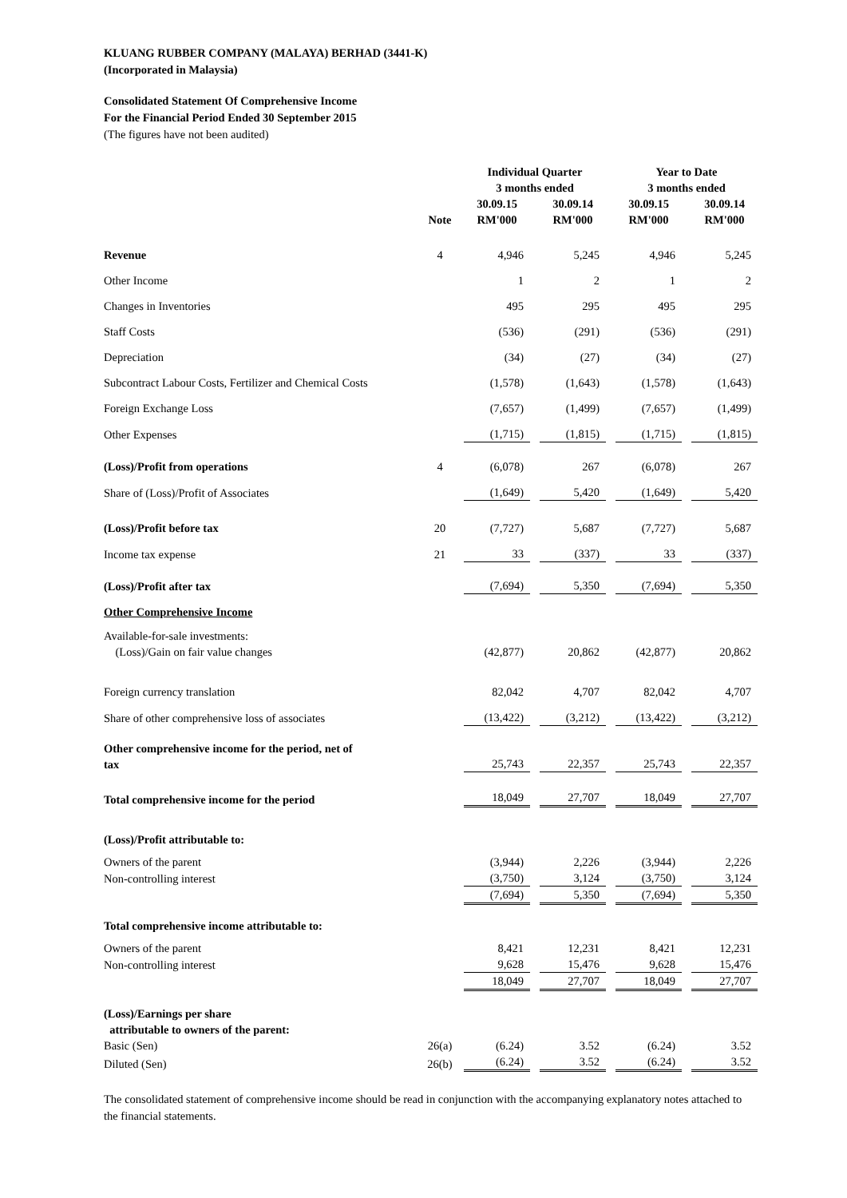KLUANG RUBBER COMPANY (MALAYA) BERHAD (3441-K)
(Incorporated in Malaysia)
Consolidated Statement Of Comprehensive Income
For the Financial Period Ended 30 September 2015
(The figures have not been audited)
| | | Individual Quarter 3 months ended | | | | Year to Date 3 months ended | | |
| --- | --- | --- | --- | --- | --- | --- | --- | --- |
| | Note | 30.09.15 RM'000 | | 30.09.14 RM'000 | | 30.09.15 RM'000 | | 30.09.14 RM'000 |
| Revenue | 4 | 4,946 | | 5,245 | | 4,946 | | 5,245 |
| Other Income | | 1 | | 2 | | 1 | | 2 |
| Changes in Inventories | | 495 | | 295 | | 495 | | 295 |
| Staff Costs | | (536) | | (291) | | (536) | | (291) |
| Depreciation | | (34) | | (27) | | (34) | | (27) |
| Subcontract Labour Costs, Fertilizer and Chemical Costs | | (1,578) | | (1,643) | | (1,578) | | (1,643) |
| Foreign Exchange Loss | | (7,657) | | (1,499) | | (7,657) | | (1,499) |
| Other Expenses | | (1,715) | | (1,815) | | (1,715) | | (1,815) |
| (Loss)/Profit from operations | 4 | (6,078) | | 267 | | (6,078) | | 267 |
| Share of (Loss)/Profit of Associates | | (1,649) | | 5,420 | | (1,649) | | 5,420 |
| (Loss)/Profit before tax | 20 | (7,727) | | 5,687 | | (7,727) | | 5,687 |
| Income tax expense | 21 | 33 | | (337) | | 33 | | (337) |
| (Loss)/Profit after tax | | (7,694) | | 5,350 | | (7,694) | | 5,350 |
| Other Comprehensive Income | | | | | | | | |
| Available-for-sale investments: (Loss)/Gain on fair value changes | | (42,877) | | 20,862 | | (42,877) | | 20,862 |
| Foreign currency translation | | 82,042 | | 4,707 | | 82,042 | | 4,707 |
| Share of other comprehensive loss of associates | | (13,422) | | (3,212) | | (13,422) | | (3,212) |
| Other comprehensive income for the period, net of tax | | 25,743 | | 22,357 | | 25,743 | | 22,357 |
| Total comprehensive income for the period | | 18,049 | | 27,707 | | 18,049 | | 27,707 |
| (Loss)/Profit attributable to: | | | | | | | | |
| Owners of the parent | | (3,944) | | 2,226 | | (3,944) | | 2,226 |
| Non-controlling interest | | (3,750) | | 3,124 | | (3,750) | | 3,124 |
| | | (7,694) | | 5,350 | | (7,694) | | 5,350 |
| Total comprehensive income attributable to: | | | | | | | | |
| Owners of the parent | | 8,421 | | 12,231 | | 8,421 | | 12,231 |
| Non-controlling interest | | 9,628 | | 15,476 | | 9,628 | | 15,476 |
| | | 18,049 | | 27,707 | | 18,049 | | 27,707 |
| (Loss)/Earnings per share attributable to owners of the parent: | | | | | | | | |
| Basic (Sen) | 26(a) | (6.24) | | 3.52 | | (6.24) | | 3.52 |
| Diluted (Sen) | 26(b) | (6.24) | | 3.52 | | (6.24) | | 3.52 |
The consolidated statement of comprehensive income should be read in conjunction with the accompanying explanatory notes attached to the financial statements.